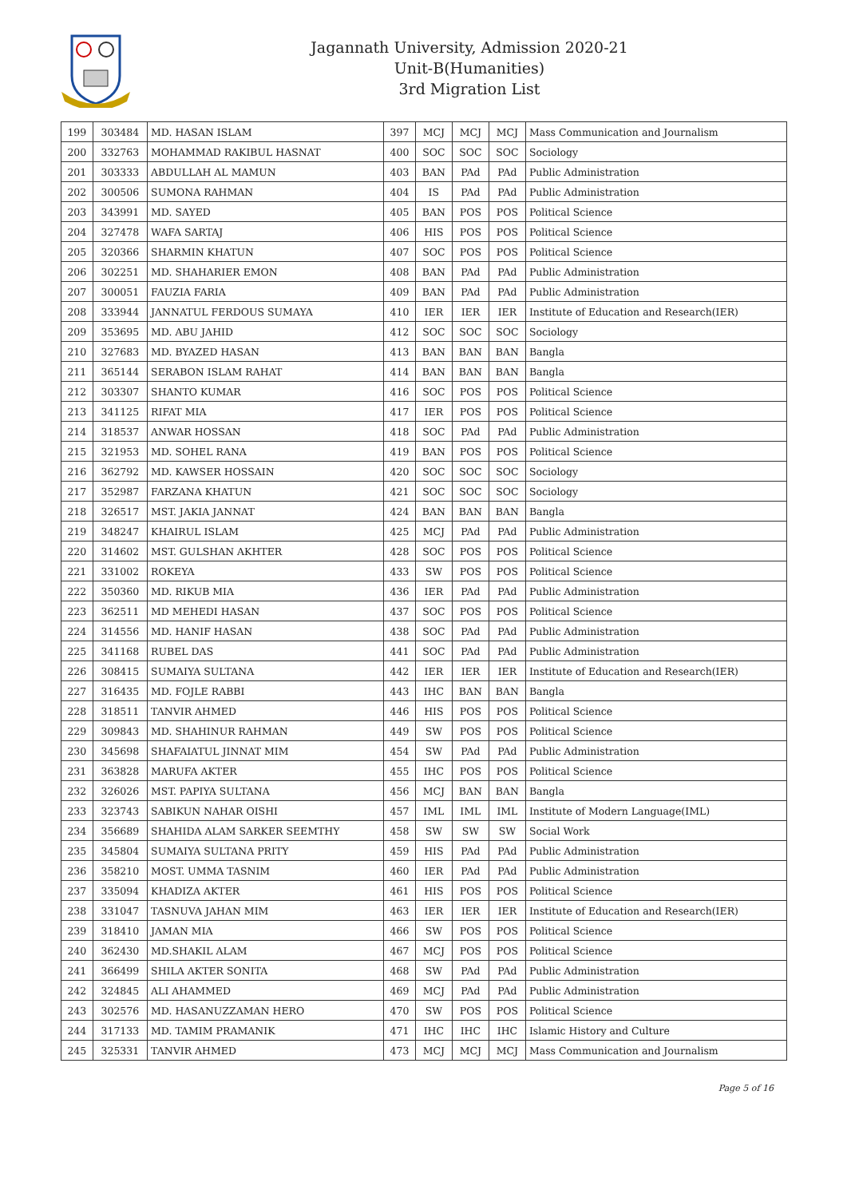Jagannath University, Admission 2020-21
Unit-B(Humanities)
3rd Migration List
| 199 | 303484 | MD. HASAN ISLAM | 397 | MCJ | MCJ | MCJ | Mass Communication and Journalism |
| 200 | 332763 | MOHAMMAD RAKIBUL HASNAT | 400 | SOC | SOC | SOC | Sociology |
| 201 | 303333 | ABDULLAH AL MAMUN | 403 | BAN | PAd | PAd | Public Administration |
| 202 | 300506 | SUMONA RAHMAN | 404 | IS | PAd | PAd | Public Administration |
| 203 | 343991 | MD. SAYED | 405 | BAN | POS | POS | Political Science |
| 204 | 327478 | WAFA SARTAJ | 406 | HIS | POS | POS | Political Science |
| 205 | 320366 | SHARMIN KHATUN | 407 | SOC | POS | POS | Political Science |
| 206 | 302251 | MD. SHAHARIER EMON | 408 | BAN | PAd | PAd | Public Administration |
| 207 | 300051 | FAUZIA FARIA | 409 | BAN | PAd | PAd | Public Administration |
| 208 | 333944 | JANNATUL FERDOUS SUMAYA | 410 | IER | IER | IER | Institute of Education and Research(IER) |
| 209 | 353695 | MD. ABU JAHID | 412 | SOC | SOC | SOC | Sociology |
| 210 | 327683 | MD. BYAZED HASAN | 413 | BAN | BAN | BAN | Bangla |
| 211 | 365144 | SERABON ISLAM RAHAT | 414 | BAN | BAN | BAN | Bangla |
| 212 | 303307 | SHANTO KUMAR | 416 | SOC | POS | POS | Political Science |
| 213 | 341125 | RIFAT MIA | 417 | IER | POS | POS | Political Science |
| 214 | 318537 | ANWAR HOSSAN | 418 | SOC | PAd | PAd | Public Administration |
| 215 | 321953 | MD. SOHEL RANA | 419 | BAN | POS | POS | Political Science |
| 216 | 362792 | MD. KAWSER HOSSAIN | 420 | SOC | SOC | SOC | Sociology |
| 217 | 352987 | FARZANA KHATUN | 421 | SOC | SOC | SOC | Sociology |
| 218 | 326517 | MST. JAKIA JANNAT | 424 | BAN | BAN | BAN | Bangla |
| 219 | 348247 | KHAIRUL ISLAM | 425 | MCJ | PAd | PAd | Public Administration |
| 220 | 314602 | MST. GULSHAN AKHTER | 428 | SOC | POS | POS | Political Science |
| 221 | 331002 | ROKEYA | 433 | SW | POS | POS | Political Science |
| 222 | 350360 | MD. RIKUB MIA | 436 | IER | PAd | PAd | Public Administration |
| 223 | 362511 | MD MEHEDI HASAN | 437 | SOC | POS | POS | Political Science |
| 224 | 314556 | MD. HANIF HASAN | 438 | SOC | PAd | PAd | Public Administration |
| 225 | 341168 | RUBEL DAS | 441 | SOC | PAd | PAd | Public Administration |
| 226 | 308415 | SUMAIYA SULTANA | 442 | IER | IER | IER | Institute of Education and Research(IER) |
| 227 | 316435 | MD. FOJLE RABBI | 443 | IHC | BAN | BAN | Bangla |
| 228 | 318511 | TANVIR AHMED | 446 | HIS | POS | POS | Political Science |
| 229 | 309843 | MD. SHAHINUR RAHMAN | 449 | SW | POS | POS | Political Science |
| 230 | 345698 | SHAFAIATUL JINNAT MIM | 454 | SW | PAd | PAd | Public Administration |
| 231 | 363828 | MARUFA AKTER | 455 | IHC | POS | POS | Political Science |
| 232 | 326026 | MST. PAPIYA SULTANA | 456 | MCJ | BAN | BAN | Bangla |
| 233 | 323743 | SABIKUN NAHAR OISHI | 457 | IML | IML | IML | Institute of Modern Language(IML) |
| 234 | 356689 | SHAHIDA ALAM SARKER SEEMTHY | 458 | SW | SW | SW | Social Work |
| 235 | 345804 | SUMAIYA SULTANA PRITY | 459 | HIS | PAd | PAd | Public Administration |
| 236 | 358210 | MOST. UMMA TASNIM | 460 | IER | PAd | PAd | Public Administration |
| 237 | 335094 | KHADIZA AKTER | 461 | HIS | POS | POS | Political Science |
| 238 | 331047 | TASNUVA JAHAN MIM | 463 | IER | IER | IER | Institute of Education and Research(IER) |
| 239 | 318410 | JAMAN MIA | 466 | SW | POS | POS | Political Science |
| 240 | 362430 | MD.SHAKIL ALAM | 467 | MCJ | POS | POS | Political Science |
| 241 | 366499 | SHILA AKTER SONITA | 468 | SW | PAd | PAd | Public Administration |
| 242 | 324845 | ALI AHAMMED | 469 | MCJ | PAd | PAd | Public Administration |
| 243 | 302576 | MD. HASANUZZAMAN HERO | 470 | SW | POS | POS | Political Science |
| 244 | 317133 | MD. TAMIM PRAMANIK | 471 | IHC | IHC | IHC | Islamic History and Culture |
| 245 | 325331 | TANVIR AHMED | 473 | MCJ | MCJ | MCJ | Mass Communication and Journalism |
Page 5 of 16